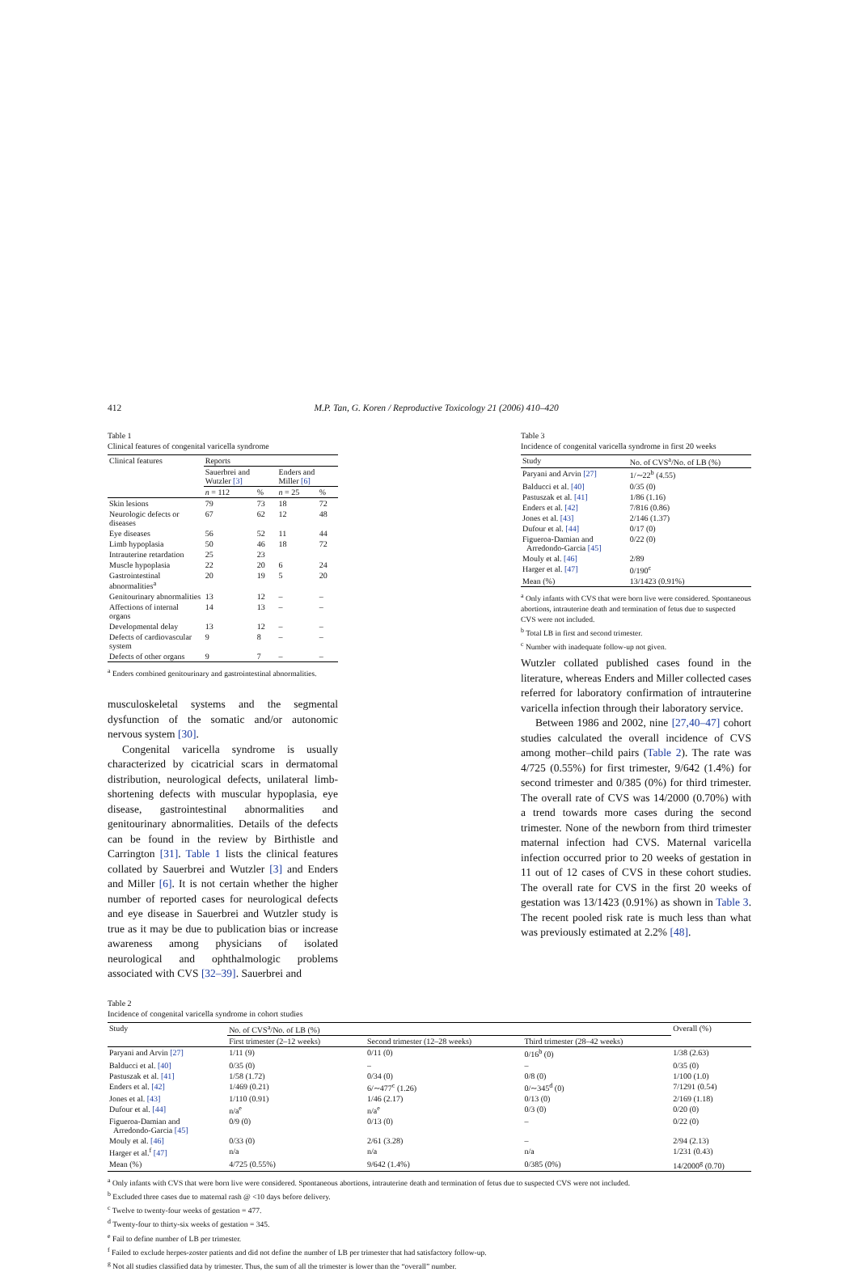412 M.P. Tan, G. Koren / Reproductive Toxicology 21 (2006) 410–420
Table 1
Clinical features of congenital varicella syndrome
| Clinical features | Reports | | | |
| --- | --- | --- | --- | --- |
| | Sauerbrei and Wutzler [3] | | Enders and Miller [6] | |
| | n = 112 | % | n = 25 | % |
| Skin lesions | 79 | 73 | 18 | 72 |
| Neurologic defects or diseases | 67 | 62 | 12 | 48 |
| Eye diseases | 56 | 52 | 11 | 44 |
| Limb hypoplasia | 50 | 46 | 18 | 72 |
| Intrauterine retardation | 25 | 23 | | |
| Muscle hypoplasia | 22 | 20 | 6 | 24 |
| Gastrointestinal abnormalities<sup>a</sup> | 20 | 19 | 5 | 20 |
| Genitourinary abnormalities | 13 | 12 | – | – |
| Affections of internal organs | 14 | 13 | – | – |
| Developmental delay | 13 | 12 | – | – |
| Defects of cardiovascular system | 9 | 8 | – | – |
| Defects of other organs | 9 | 7 | – | – |
<sup>a</sup> Enders combined genitourinary and gastrointestinal abnormalities.
musculoskeletal systems and the segmental dysfunction of the somatic and/or autonomic nervous system [30].
Congenital varicella syndrome is usually characterized by cicatricial scars in dermatomal distribution, neurological defects, unilateral limb-shortening defects with muscular hypoplasia, eye disease, gastrointestinal abnormalities and genitourinary abnormalities. Details of the defects can be found in the review by Birthistle and Carrington [31]. Table 1 lists the clinical features collated by Sauerbrei and Wutzler [3] and Enders and Miller [6]. It is not certain whether the higher number of reported cases for neurological defects and eye disease in Sauerbrei and Wutzler study is true as it may be due to publication bias or increase awareness among physicians of isolated neurological and ophthalmologic problems associated with CVS [32–39]. Sauerbrei and
Table 3
Incidence of congenital varicella syndrome in first 20 weeks
| Study | No. of CVS<sup>a</sup>/No. of LB (%) |
| --- | --- |
| Paryani and Arvin [27] | 1/∼22<sup>b</sup> (4.55) |
| Balducci et al. [40] | 0/35 (0) |
| Pastuszak et al. [41] | 1/86 (1.16) |
| Enders et al. [42] | 7/816 (0.86) |
| Jones et al. [43] | 2/146 (1.37) |
| Dufour et al. [44] | 0/17 (0) |
| Figueroa-Damian and Arredondo-Garcia [45] | 0/22 (0) |
| Mouly et al. [46] | 2/89 |
| Harger et al. [47] | 0/190<sup>c</sup> |
| Mean (%) | 13/1423 (0.91%) |
<sup>a</sup> Only infants with CVS that were born live were considered. Spontaneous abortions, intrauterine death and termination of fetus due to suspected CVS were not included.
<sup>b</sup> Total LB in first and second trimester.
<sup>c</sup> Number with inadequate follow-up not given.
Wutzler collated published cases found in the literature, whereas Enders and Miller collected cases referred for laboratory confirmation of intrauterine varicella infection through their laboratory service.
Between 1986 and 2002, nine [27,40–47] cohort studies calculated the overall incidence of CVS among mother–child pairs (Table 2). The rate was 4/725 (0.55%) for first trimester, 9/642 (1.4%) for second trimester and 0/385 (0%) for third trimester. The overall rate of CVS was 14/2000 (0.70%) with a trend towards more cases during the second trimester. None of the newborn from third trimester maternal infection had CVS. Maternal varicella infection occurred prior to 20 weeks of gestation in 11 out of 12 cases of CVS in these cohort studies. The overall rate for CVS in the first 20 weeks of gestation was 13/1423 (0.91%) as shown in Table 3. The recent pooled risk rate is much less than what was previously estimated at 2.2% [48].
Table 2
Incidence of congenital varicella syndrome in cohort studies
| Study | No. of CVS<sup>a</sup>/No. of LB (%) | | | Overall (%) |
| --- | --- | --- | --- | --- |
| | First trimester (2–12 weeks) | Second trimester (12–28 weeks) | Third trimester (28–42 weeks) | |
| Paryani and Arvin [27] | 1/11 (9) | 0/11 (0) | 0/16<sup>b</sup> (0) | 1/38 (2.63) |
| Balducci et al. [40] | 0/35 (0) | – | – | 0/35 (0) |
| Pastuszak et al. [41] | 1/58 (1.72) | 0/34 (0) | 0/8 (0) | 1/100 (1.0) |
| Enders et al. [42] | 1/469 (0.21) | 6/∼477<sup>c</sup> (1.26) | 0/∼345<sup>d</sup> (0) | 7/1291 (0.54) |
| Jones et al. [43] | 1/110 (0.91) | 1/46 (2.17) | 0/13 (0) | 2/169 (1.18) |
| Dufour et al. [44] | n/a<sup>e</sup> | n/a<sup>e</sup> | 0/3 (0) | 0/20 (0) |
| Figueroa-Damian and Arredondo-Garcia [45] | 0/9 (0) | 0/13 (0) | – | 0/22 (0) |
| Mouly et al. [46] | 0/33 (0) | 2/61 (3.28) | – | 2/94 (2.13) |
| Harger et al.<sup>f</sup> [47] | n/a | n/a | n/a | 1/231 (0.43) |
| Mean (%) | 4/725 (0.55%) | 9/642 (1.4%) | 0/385 (0%) | 14/2000<sup>g</sup> (0.70) |
<sup>a</sup> Only infants with CVS that were born live were considered. Spontaneous abortions, intrauterine death and termination of fetus due to suspected CVS were not included.
<sup>b</sup> Excluded three cases due to maternal rash @ <10 days before delivery.
<sup>c</sup> Twelve to twenty-four weeks of gestation = 477.
<sup>d</sup> Twenty-four to thirty-six weeks of gestation = 345.
<sup>e</sup> Fail to define number of LB per trimester.
<sup>f</sup> Failed to exclude herpes-zoster patients and did not define the number of LB per trimester that had satisfactory follow-up.
<sup>g</sup> Not all studies classified data by trimester. Thus, the sum of all the trimester is lower than the “overall” number.